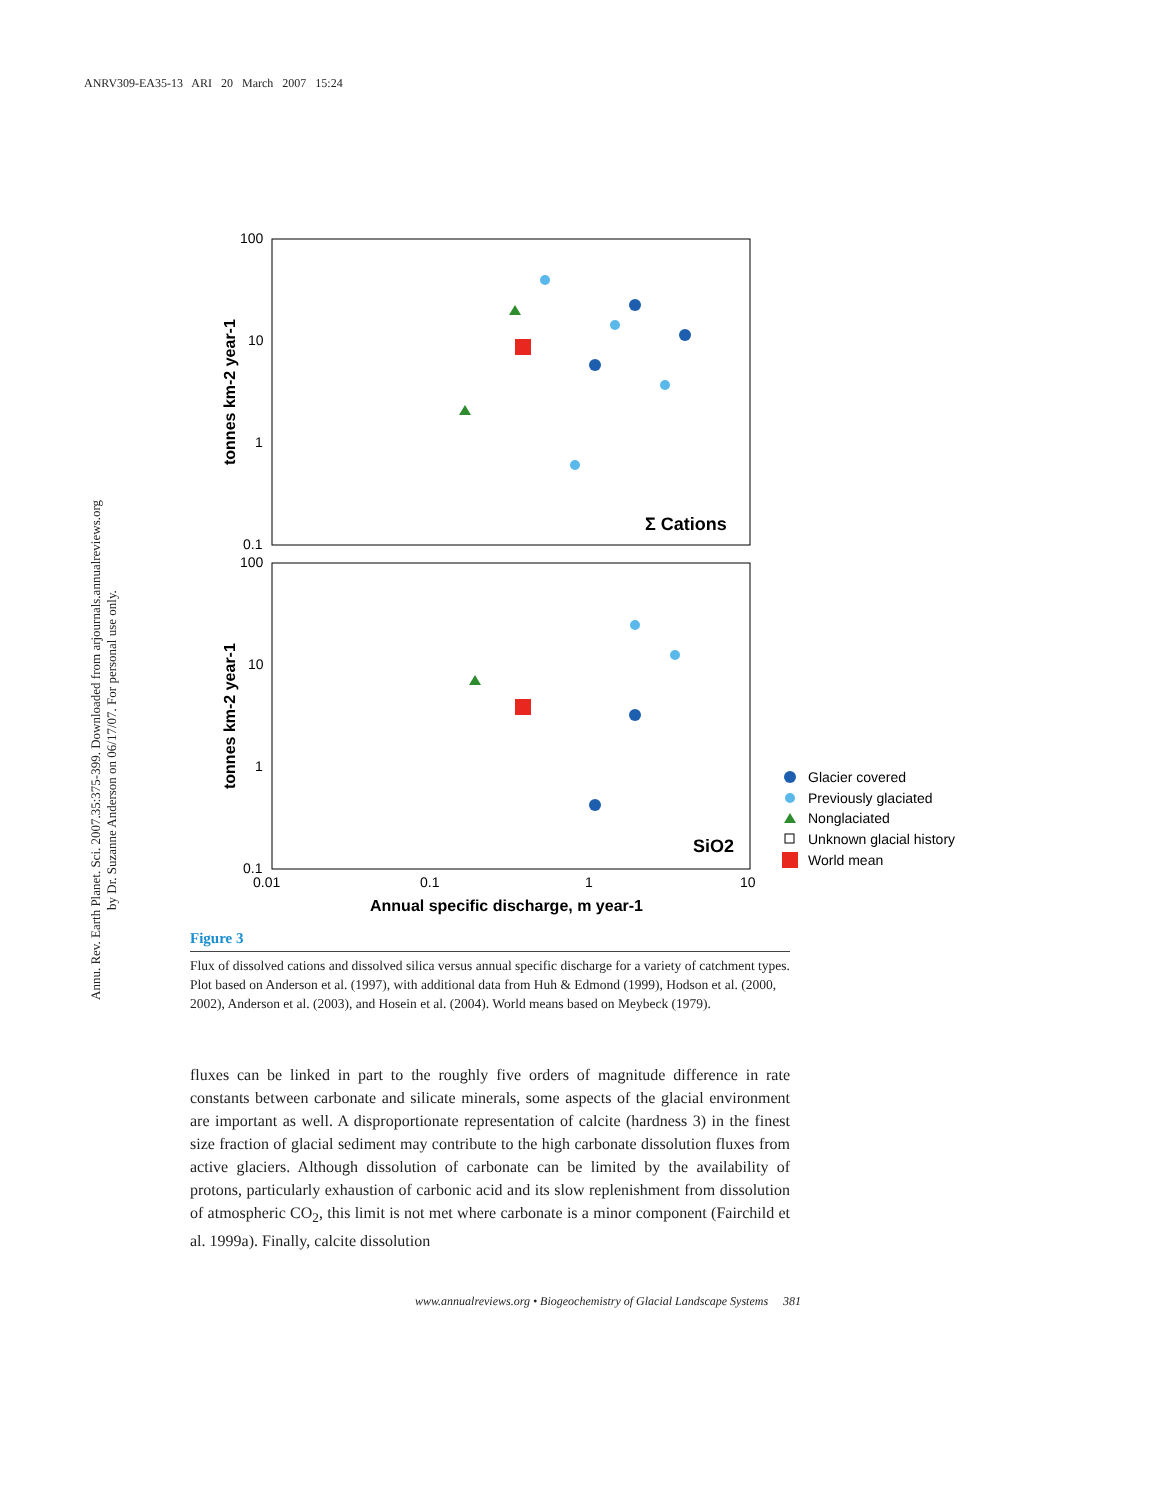ANRV309-EA35-13 ARI 20 March 2007 15:24
Annu. Rev. Earth Planet. Sci. 2007.35:375-399. Downloaded from arjournals.annualreviews.org
by Dr. Suzanne Anderson on 06/17/07. For personal use only.
100
10
1
0.1
100
10
1
0.1
0.01
0.1
1
10
Annual specific discharge, m year-1
tonnes km-2 year-1
tonnes km-2 year-1
Σ Cations
SiO2
Glacier covered
Previously glaciated
Nonglaciated
Unknown glacial history
World mean
Figure 3
Flux of dissolved cations and dissolved silica versus annual specific discharge for a variety of catchment types. Plot based on Anderson et al. (1997), with additional data from Huh & Edmond (1999), Hodson et al. (2000, 2002), Anderson et al. (2003), and Hosein et al. (2004). World means based on Meybeck (1979).
fluxes can be linked in part to the roughly five orders of magnitude difference in rate constants between carbonate and silicate minerals, some aspects of the glacial environment are important as well. A disproportionate representation of calcite (hardness 3) in the finest size fraction of glacial sediment may contribute to the high carbonate dissolution fluxes from active glaciers. Although dissolution of carbonate can be limited by the availability of protons, particularly exhaustion of carbonic acid and its slow replenishment from dissolution of atmospheric CO<sub>2</sub>, this limit is not met where carbonate is a minor component (Fairchild et al. 1999a). Finally, calcite dissolution
www.annualreviews.org • Biogeochemistry of Glacial Landscape Systems 381